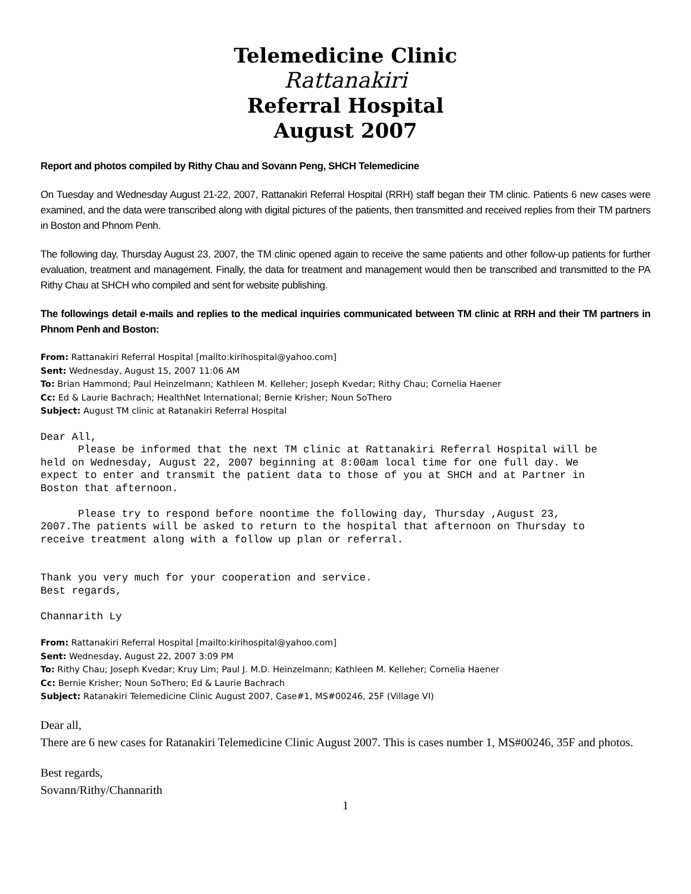Telemedicine Clinic
Rattanakiri
Referral Hospital
August 2007
Report and photos compiled by Rithy Chau and Sovann Peng, SHCH Telemedicine
On Tuesday and Wednesday August 21-22, 2007, Rattanakiri Referral Hospital (RRH) staff began their TM clinic. Patients 6 new cases were examined, and the data were transcribed along with digital pictures of the patients, then transmitted and received replies from their TM partners in Boston and Phnom Penh.
The following day, Thursday August 23, 2007, the TM clinic opened again to receive the same patients and other follow-up patients for further evaluation, treatment and management. Finally, the data for treatment and management would then be transcribed and transmitted to the PA Rithy Chau at SHCH who compiled and sent for website publishing.
The followings detail e-mails and replies to the medical inquiries communicated between TM clinic at RRH and their TM partners in Phnom Penh and Boston:
From: Rattanakiri Referral Hospital [mailto:kirihospital@yahoo.com]
Sent: Wednesday, August 15, 2007 11:06 AM
To: Brian Hammond; Paul Heinzelmann; Kathleen M. Kelleher; Joseph Kvedar; Rithy Chau; Cornelia Haener
Cc: Ed & Laurie Bachrach; HealthNet International; Bernie Krisher; Noun SoThero
Subject: August TM clinic at Ratanakiri Referral Hospital
Dear All, Please be informed that the next TM clinic at Rattanakiri Referral Hospital will be held on Wednesday, August 22, 2007 beginning at 8:00am local time for one full day. We expect to enter and transmit the patient data to those of you at SHCH and at Partner in Boston that afternoon. Please try to respond before noontime the following day, Thursday ,August 23, 2007.The patients will be asked to return to the hospital that afternoon on Thursday to receive treatment along with a follow up plan or referral. Thank you very much for your cooperation and service. Best regards, Channarith Ly
From: Rattanakiri Referral Hospital [mailto:kirihospital@yahoo.com]
Sent: Wednesday, August 22, 2007 3:09 PM
To: Rithy Chau; Joseph Kvedar; Kruy Lim; Paul J. M.D. Heinzelmann; Kathleen M. Kelleher; Cornelia Haener
Cc: Bernie Krisher; Noun SoThero; Ed & Laurie Bachrach
Subject: Ratanakiri Telemedicine Clinic August 2007, Case#1, MS#00246, 25F (Village VI)
Dear all,
There are 6 new cases for Ratanakiri Telemedicine Clinic August 2007. This is cases number 1, MS#00246, 35F and photos.
Best regards,
Sovann/Rithy/Channarith
1